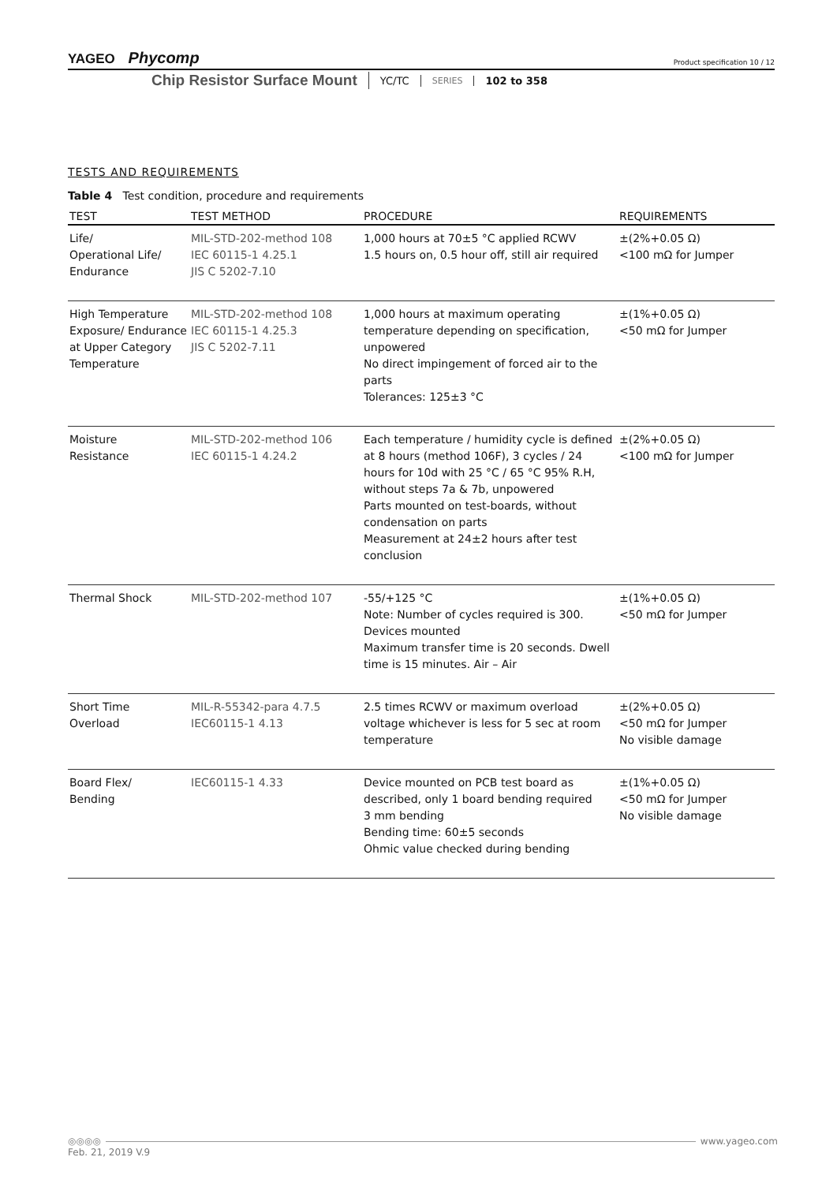YAGEO Phycomp
Product specification 10 / 12
Chip Resistor Surface Mount YC/TC SERIES 102 to 358
TESTS AND REQUIREMENTS
Table 4 Test condition, procedure and requirements
| TEST | TEST METHOD | PROCEDURE | REQUIREMENTS |
| --- | --- | --- | --- |
| Life/ Operational Life/ Endurance | MIL-STD-202-method 108 IEC 60115-1 4.25.1 JIS C 5202-7.10 | 1,000 hours at 70±5 °C applied RCWV 1.5 hours on, 0.5 hour off, still air required | ±(2%+0.05 Ω) <100 mΩ for Jumper |
| High Temperature Exposure/ Endurance at Upper Category Temperature | MIL-STD-202-method 108 IEC 60115-1 4.25.3 JIS C 5202-7.11 | 1,000 hours at maximum operating temperature depending on specification, unpowered No direct impingement of forced air to the parts Tolerances: 125±3 °C | ±(1%+0.05 Ω) <50 mΩ for Jumper |
| Moisture Resistance | MIL-STD-202-method 106 IEC 60115-1 4.24.2 | Each temperature / humidity cycle is defined at 8 hours (method 106F), 3 cycles / 24 hours for 10d with 25 °C / 65 °C 95% R.H, without steps 7a & 7b, unpowered Parts mounted on test-boards, without condensation on parts Measurement at 24±2 hours after test conclusion | ±(2%+0.05 Ω) <100 mΩ for Jumper |
| Thermal Shock | MIL-STD-202-method 107 | -55/+125 °C Note: Number of cycles required is 300. Devices mounted Maximum transfer time is 20 seconds. Dwell time is 15 minutes. Air – Air | ±(1%+0.05 Ω) <50 mΩ for Jumper |
| Short Time Overload | MIL-R-55342-para 4.7.5 IEC60115-1 4.13 | 2.5 times RCWV or maximum overload voltage whichever is less for 5 sec at room temperature | ±(2%+0.05 Ω) <50 mΩ for Jumper No visible damage |
| Board Flex/ Bending | IEC60115-1 4.33 | Device mounted on PCB test board as described, only 1 board bending required 3 mm bending Bending time: 60±5 seconds Ohmic value checked during bending | ±(1%+0.05 Ω) <50 mΩ for Jumper No visible damage |
◎◎◎◎ www.yageo.com
Feb. 21, 2019 V.9